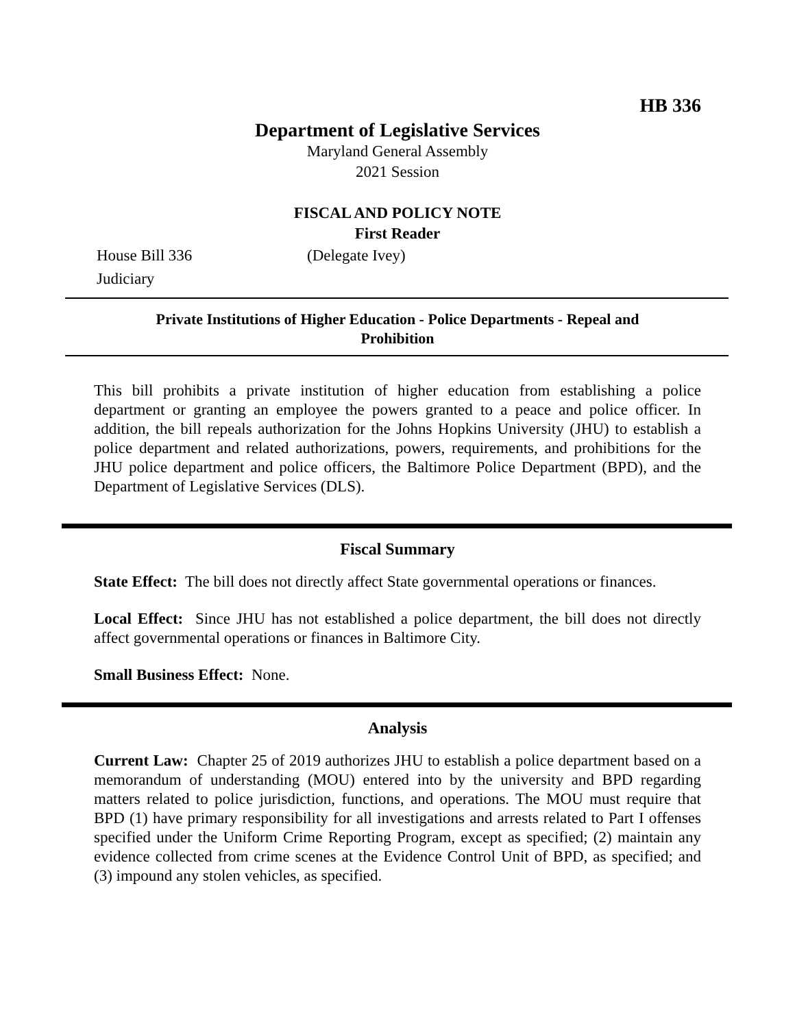HB 336
Department of Legislative Services
Maryland General Assembly
2021 Session
FISCAL AND POLICY NOTE
First Reader
House Bill 336 (Delegate Ivey)
Judiciary
Private Institutions of Higher Education - Police Departments - Repeal and Prohibition
This bill prohibits a private institution of higher education from establishing a police department or granting an employee the powers granted to a peace and police officer. In addition, the bill repeals authorization for the Johns Hopkins University (JHU) to establish a police department and related authorizations, powers, requirements, and prohibitions for the JHU police department and police officers, the Baltimore Police Department (BPD), and the Department of Legislative Services (DLS).
Fiscal Summary
State Effect: The bill does not directly affect State governmental operations or finances.
Local Effect: Since JHU has not established a police department, the bill does not directly affect governmental operations or finances in Baltimore City.
Small Business Effect: None.
Analysis
Current Law: Chapter 25 of 2019 authorizes JHU to establish a police department based on a memorandum of understanding (MOU) entered into by the university and BPD regarding matters related to police jurisdiction, functions, and operations. The MOU must require that BPD (1) have primary responsibility for all investigations and arrests related to Part I offenses specified under the Uniform Crime Reporting Program, except as specified; (2) maintain any evidence collected from crime scenes at the Evidence Control Unit of BPD, as specified; and (3) impound any stolen vehicles, as specified.